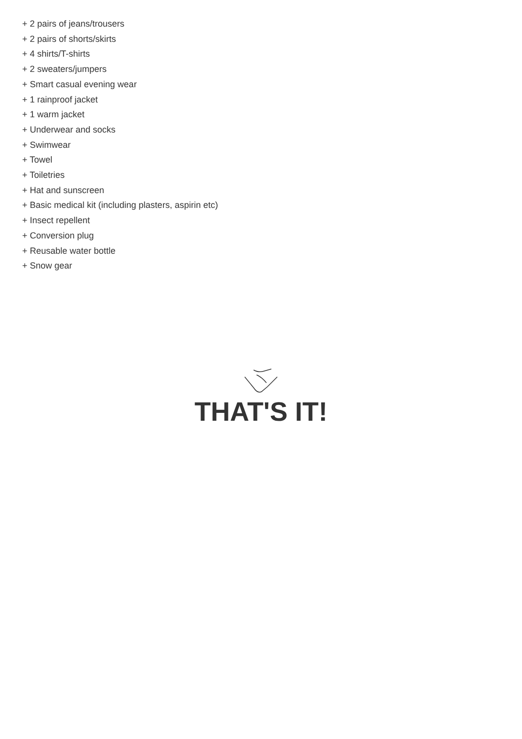+ 2 pairs of jeans/trousers
+ 2 pairs of shorts/skirts
+ 4 shirts/T-shirts
+ 2 sweaters/jumpers
+ Smart casual evening wear
+ 1 rainproof jacket
+ 1 warm jacket
+ Underwear and socks
+ Swimwear
+ Towel
+ Toiletries
+ Hat and sunscreen
+ Basic medical kit (including plasters, aspirin etc)
+ Insect repellent
+ Conversion plug
+ Reusable water bottle
+ Snow gear
THAT'S IT!